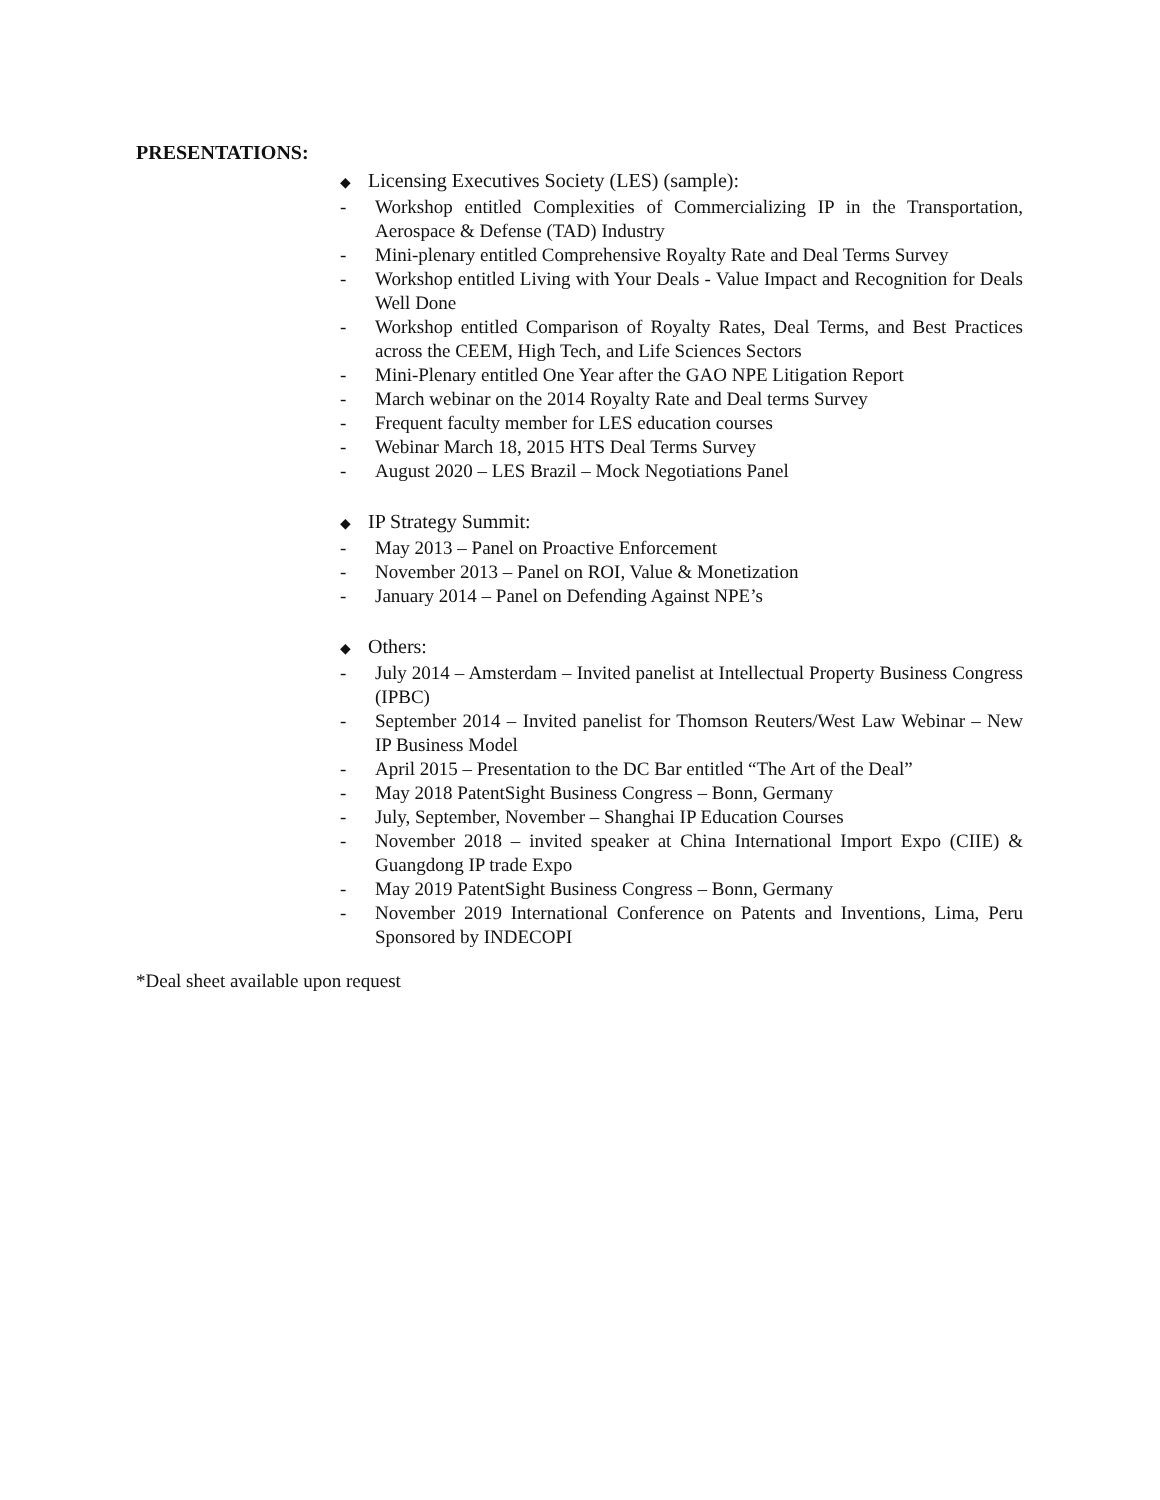PRESENTATIONS:
◆ Licensing Executives Society (LES) (sample):
- Workshop entitled Complexities of Commercializing IP in the Transportation, Aerospace & Defense (TAD) Industry
- Mini-plenary entitled Comprehensive Royalty Rate and Deal Terms Survey
- Workshop entitled Living with Your Deals - Value Impact and Recognition for Deals Well Done
- Workshop entitled Comparison of Royalty Rates, Deal Terms, and Best Practices across the CEEM, High Tech, and Life Sciences Sectors
- Mini-Plenary entitled One Year after the GAO NPE Litigation Report
- March webinar on the 2014 Royalty Rate and Deal terms Survey
- Frequent faculty member for LES education courses
- Webinar March 18, 2015 HTS Deal Terms Survey
- August 2020 – LES Brazil – Mock Negotiations Panel
◆ IP Strategy Summit:
- May 2013 – Panel on Proactive Enforcement
- November 2013 – Panel on ROI, Value & Monetization
- January 2014 – Panel on Defending Against NPE’s
◆ Others:
- July 2014 – Amsterdam – Invited panelist at Intellectual Property Business Congress (IPBC)
- September 2014 – Invited panelist for Thomson Reuters/West Law Webinar – New IP Business Model
- April 2015 – Presentation to the DC Bar entitled “The Art of the Deal”
- May 2018 PatentSight Business Congress – Bonn, Germany
- July, September, November – Shanghai IP Education Courses
- November 2018 – invited speaker at China International Import Expo (CIIE) & Guangdong IP trade Expo
- May 2019 PatentSight Business Congress – Bonn, Germany
- November 2019 International Conference on Patents and Inventions, Lima, Peru Sponsored by INDECOPI
*Deal sheet available upon request